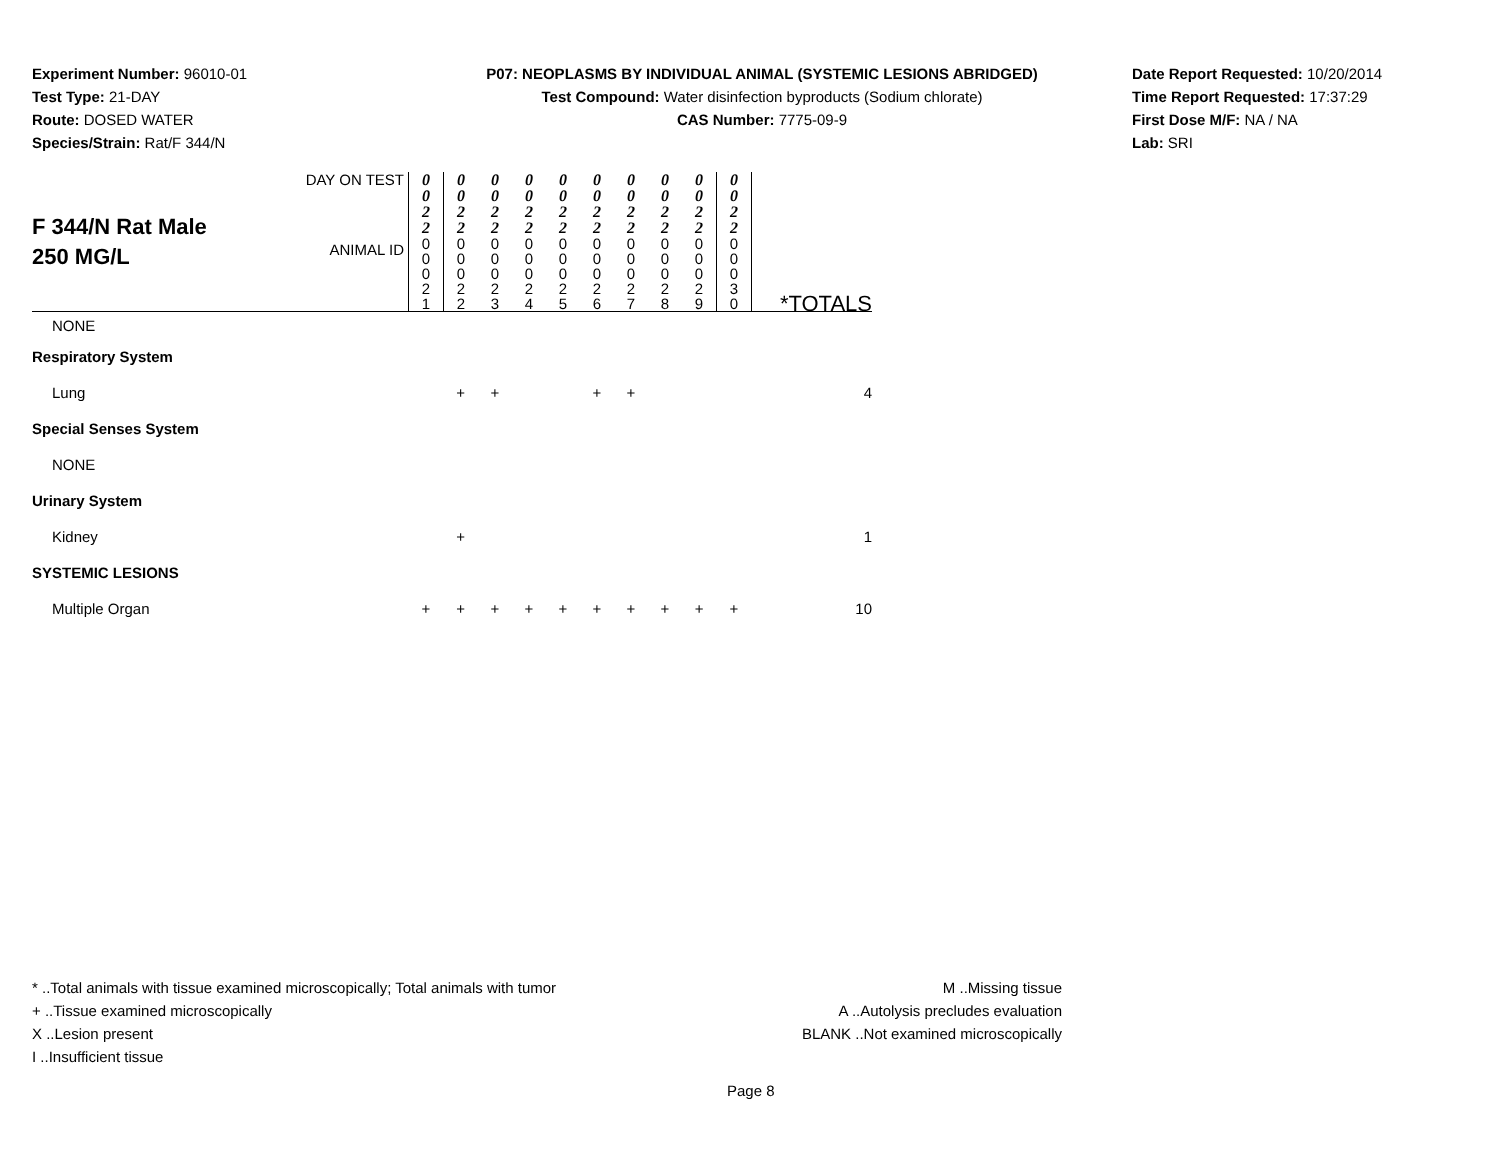Experiment Number: 96010-01
Test Type: 21-DAY
Route: DOSED WATER
Species/Strain: Rat/F 344/N
P07: NEOPLASMS BY INDIVIDUAL ANIMAL (SYSTEMIC LESIONS ABRIDGED)
Test Compound: Water disinfection byproducts (Sodium chlorate)
CAS Number: 7775-09-9
Date Report Requested: 10/20/2014
Time Report Requested: 17:37:29
First Dose M/F: NA / NA
Lab: SRI
| F 344/N Rat Male 250 MG/L | DAY ON TEST | 0 0 2 2 | 0 0 2 2 | 0 0 2 2 | 0 0 2 2 | 0 0 2 2 | 0 0 2 2 | 0 0 2 2 | 0 0 2 2 | 0 0 2 2 | 0 0 2 2 | |
| | ANIMAL ID | 0 0 0 2 1 | 0 0 0 2 2 | 0 0 0 2 3 | 0 0 0 2 4 | 0 0 0 2 5 | 0 0 0 2 6 | 0 0 0 2 7 | 0 0 0 2 8 | 0 0 0 2 9 | 0 0 0 3 0 | *TOTALS |
| NONE | | | | | | | | | | | | |
| Respiratory System | | | | | | | | | | | | |
| Lung | | | + | + | | | + | + | | | | 4 |
| Special Senses System | | | | | | | | | | | | |
| NONE | | | | | | | | | | | | |
| Urinary System | | | | | | | | | | | | |
| Kidney | | | + | | | | | | | | | 1 |
| SYSTEMIC LESIONS | | | | | | | | | | | | |
| Multiple Organ | | + | + | + | + | + | + | + | + | + | + | 10 |
* ..Total animals with tissue examined microscopically; Total animals with tumor
+ ..Tissue examined microscopically
X ..Lesion present
I ..Insufficient tissue
M ..Missing tissue
A ..Autolysis precludes evaluation
BLANK ..Not examined microscopically
Page 8